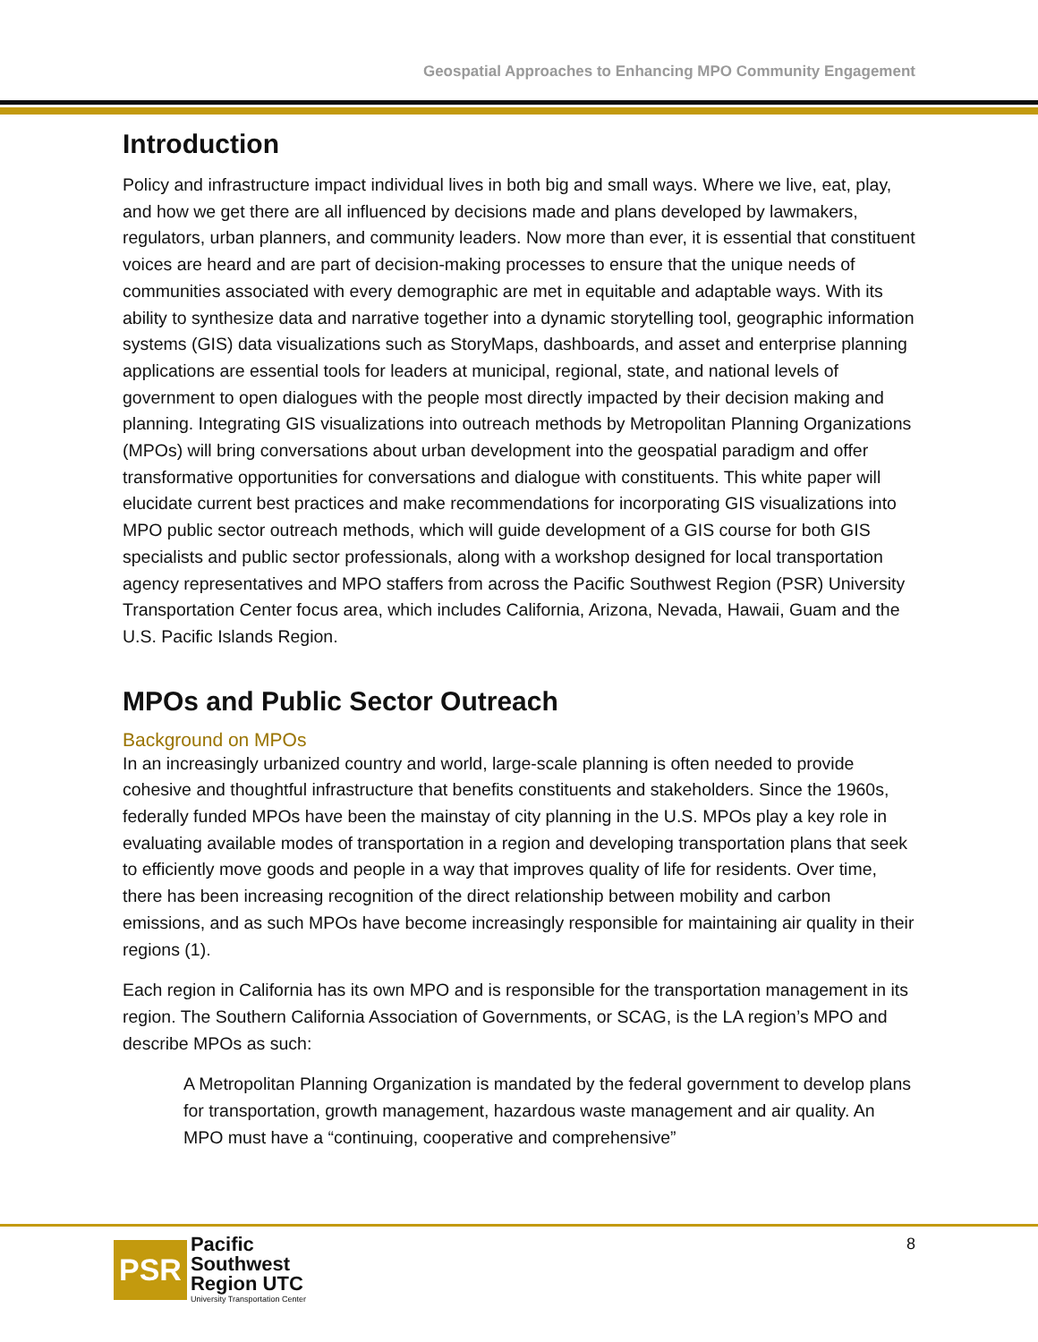Geospatial Approaches to Enhancing MPO Community Engagement
Introduction
Policy and infrastructure impact individual lives in both big and small ways. Where we live, eat, play, and how we get there are all influenced by decisions made and plans developed by lawmakers, regulators, urban planners, and community leaders. Now more than ever, it is essential that constituent voices are heard and are part of decision-making processes to ensure that the unique needs of communities associated with every demographic are met in equitable and adaptable ways. With its ability to synthesize data and narrative together into a dynamic storytelling tool, geographic information systems (GIS) data visualizations such as StoryMaps, dashboards, and asset and enterprise planning applications are essential tools for leaders at municipal, regional, state, and national levels of government to open dialogues with the people most directly impacted by their decision making and planning. Integrating GIS visualizations into outreach methods by Metropolitan Planning Organizations (MPOs) will bring conversations about urban development into the geospatial paradigm and offer transformative opportunities for conversations and dialogue with constituents. This white paper will elucidate current best practices and make recommendations for incorporating GIS visualizations into MPO public sector outreach methods, which will guide development of a GIS course for both GIS specialists and public sector professionals, along with a workshop designed for local transportation agency representatives and MPO staffers from across the Pacific Southwest Region (PSR) University Transportation Center focus area, which includes California, Arizona, Nevada, Hawaii, Guam and the U.S. Pacific Islands Region.
MPOs and Public Sector Outreach
Background on MPOs
In an increasingly urbanized country and world, large-scale planning is often needed to provide cohesive and thoughtful infrastructure that benefits constituents and stakeholders. Since the 1960s, federally funded MPOs have been the mainstay of city planning in the U.S. MPOs play a key role in evaluating available modes of transportation in a region and developing transportation plans that seek to efficiently move goods and people in a way that improves quality of life for residents. Over time, there has been increasing recognition of the direct relationship between mobility and carbon emissions, and as such MPOs have become increasingly responsible for maintaining air quality in their regions (1).
Each region in California has its own MPO and is responsible for the transportation management in its region. The Southern California Association of Governments, or SCAG, is the LA region’s MPO and describe MPOs as such:
A Metropolitan Planning Organization is mandated by the federal government to develop plans for transportation, growth management, hazardous waste management and air quality. An MPO must have a “continuing, cooperative and comprehensive”
PSR
Pacific
Southwest
Region UTC
University Transportation Center
8